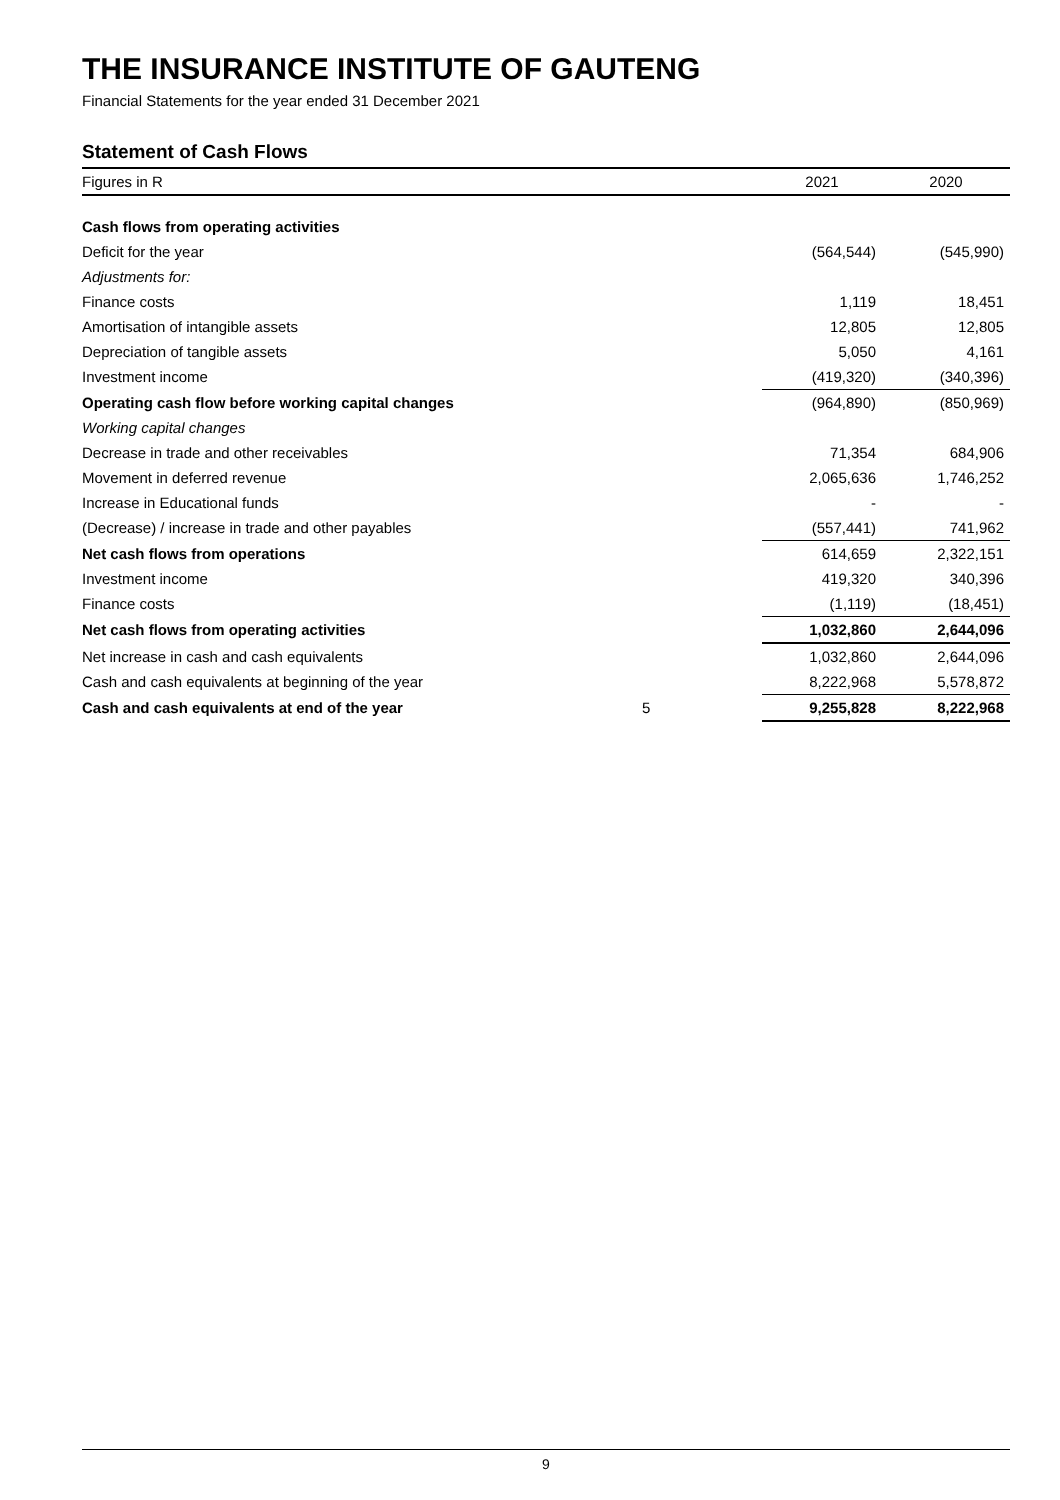THE INSURANCE INSTITUTE OF GAUTENG
Financial Statements for the year ended 31 December 2021
Statement of Cash Flows
| Figures in R | | 2021 | 2020 |
| --- | --- | --- | --- |
| Cash flows from operating activities | | | |
| Deficit for the year | | (564,544) | (545,990) |
| Adjustments for: | | | |
| Finance costs | | 1,119 | 18,451 |
| Amortisation of intangible assets | | 12,805 | 12,805 |
| Depreciation of tangible assets | | 5,050 | 4,161 |
| Investment income | | (419,320) | (340,396) |
| Operating cash flow before working capital changes | | (964,890) | (850,969) |
| Working capital changes | | | |
| Decrease in trade and other receivables | | 71,354 | 684,906 |
| Movement in deferred revenue | | 2,065,636 | 1,746,252 |
| Increase in Educational funds | | - | - |
| (Decrease) / increase in trade and other payables | | (557,441) | 741,962 |
| Net cash flows from operations | | 614,659 | 2,322,151 |
| Investment income | | 419,320 | 340,396 |
| Finance costs | | (1,119) | (18,451) |
| Net cash flows from operating activities | | 1,032,860 | 2,644,096 |
| Net increase in cash and cash equivalents | | 1,032,860 | 2,644,096 |
| Cash and cash equivalents at beginning of the year | | 8,222,968 | 5,578,872 |
| Cash and cash equivalents at end of the year | 5 | 9,255,828 | 8,222,968 |
9